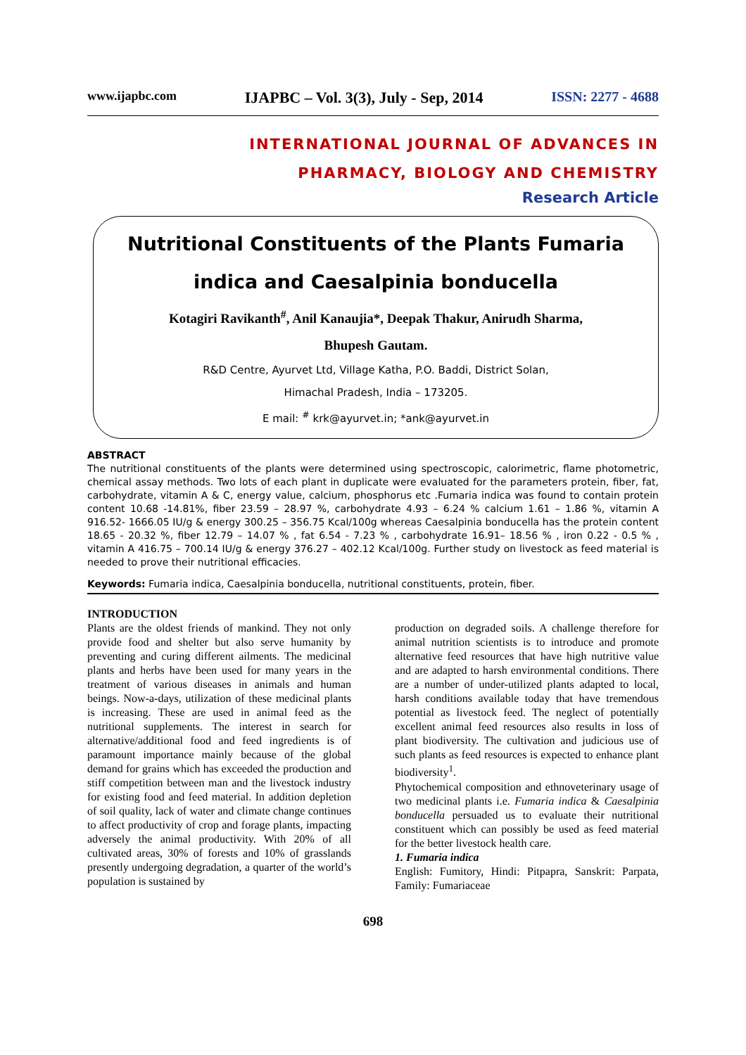www.ijapbc.com IJAPBC – Vol. 3(3), July - Sep, 2014 ISSN: 2277 - 4688
INTERNATIONAL JOURNAL OF ADVANCES IN
PHARMACY, BIOLOGY AND CHEMISTRY
Research Article
Nutritional Constituents of the Plants Fumaria indica and Caesalpinia bonducella
Kotagiri Ravikanth<sup>#</sup>, Anil Kanaujia*, Deepak Thakur, Anirudh Sharma,
Bhupesh Gautam.
R&D Centre, Ayurvet Ltd, Village Katha, P.O. Baddi, District Solan,
Himachal Pradesh, India – 173205.
E mail: <sup>#</sup> krk@ayurvet.in; *ank@ayurvet.in
ABSTRACT
The nutritional constituents of the plants were determined using spectroscopic, calorimetric, flame photometric, chemical assay methods. Two lots of each plant in duplicate were evaluated for the parameters protein, fiber, fat, carbohydrate, vitamin A & C, energy value, calcium, phosphorus etc .Fumaria indica was found to contain protein content 10.68 -14.81%, fiber 23.59 – 28.97 %, carbohydrate 4.93 – 6.24 % calcium 1.61 – 1.86 %, vitamin A 916.52- 1666.05 IU/g & energy 300.25 – 356.75 Kcal/100g whereas Caesalpinia bonducella has the protein content 18.65 - 20.32 %, fiber 12.79 – 14.07 % , fat 6.54 - 7.23 % , carbohydrate 16.91– 18.56 % , iron 0.22 - 0.5 % , vitamin A 416.75 – 700.14 IU/g & energy 376.27 – 402.12 Kcal/100g. Further study on livestock as feed material is needed to prove their nutritional efficacies.
Keywords: Fumaria indica, Caesalpinia bonducella, nutritional constituents, protein, fiber.
INTRODUCTION
Plants are the oldest friends of mankind. They not only provide food and shelter but also serve humanity by preventing and curing different ailments. The medicinal plants and herbs have been used for many years in the treatment of various diseases in animals and human beings. Now-a-days, utilization of these medicinal plants is increasing. These are used in animal feed as the nutritional supplements. The interest in search for alternative/additional food and feed ingredients is of paramount importance mainly because of the global demand for grains which has exceeded the production and stiff competition between man and the livestock industry for existing food and feed material. In addition depletion of soil quality, lack of water and climate change continues to affect productivity of crop and forage plants, impacting adversely the animal productivity. With 20% of all cultivated areas, 30% of forests and 10% of grasslands presently undergoing degradation, a quarter of the world’s population is sustained by
production on degraded soils. A challenge therefore for animal nutrition scientists is to introduce and promote alternative feed resources that have high nutritive value and are adapted to harsh environmental conditions. There are a number of under-utilized plants adapted to local, harsh conditions available today that have tremendous potential as livestock feed. The neglect of potentially excellent animal feed resources also results in loss of plant biodiversity. The cultivation and judicious use of such plants as feed resources is expected to enhance plant biodiversity<sup>1</sup>.
Phytochemical composition and ethnoveterinary usage of two medicinal plants i.e. Fumaria indica & Caesalpinia bonducella persuaded us to evaluate their nutritional constituent which can possibly be used as feed material for the better livestock health care.
1. Fumaria indica
English: Fumitory, Hindi: Pitpapra, Sanskrit: Parpata, Family: Fumariaceae
698